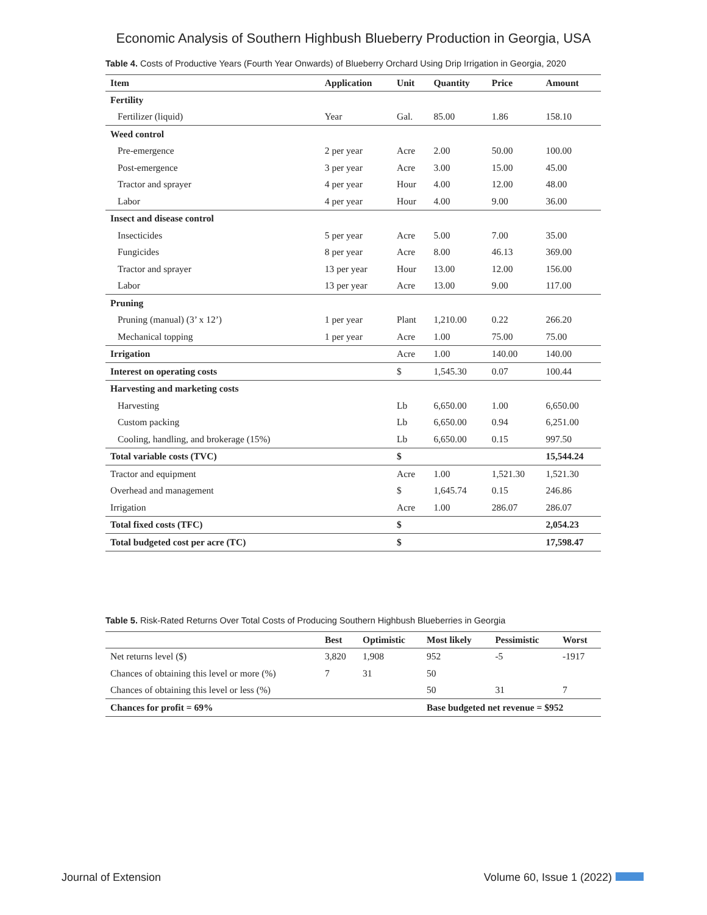Economic Analysis of Southern Highbush Blueberry Production in Georgia, USA
Table 4. Costs of Productive Years (Fourth Year Onwards) of Blueberry Orchard Using Drip Irrigation in Georgia, 2020
| Item | Application | Unit | Quantity | Price | Amount |
| --- | --- | --- | --- | --- | --- |
| Fertility | | | | | |
| Fertilizer (liquid) | Year | Gal. | 85.00 | 1.86 | 158.10 |
| Weed control | | | | | |
| Pre-emergence | 2 per year | Acre | 2.00 | 50.00 | 100.00 |
| Post-emergence | 3 per year | Acre | 3.00 | 15.00 | 45.00 |
| Tractor and sprayer | 4 per year | Hour | 4.00 | 12.00 | 48.00 |
| Labor | 4 per year | Hour | 4.00 | 9.00 | 36.00 |
| Insect and disease control | | | | | |
| Insecticides | 5 per year | Acre | 5.00 | 7.00 | 35.00 |
| Fungicides | 8 per year | Acre | 8.00 | 46.13 | 369.00 |
| Tractor and sprayer | 13 per year | Hour | 13.00 | 12.00 | 156.00 |
| Labor | 13 per year | Acre | 13.00 | 9.00 | 117.00 |
| Pruning | | | | | |
| Pruning (manual) (3’ x 12’) | 1 per year | Plant | 1,210.00 | 0.22 | 266.20 |
| Mechanical topping | 1 per year | Acre | 1.00 | 75.00 | 75.00 |
| Irrigation | | Acre | 1.00 | 140.00 | 140.00 |
| Interest on operating costs | | $ | 1,545.30 | 0.07 | 100.44 |
| Harvesting and marketing costs | | | | | |
| Harvesting | | Lb | 6,650.00 | 1.00 | 6,650.00 |
| Custom packing | | Lb | 6,650.00 | 0.94 | 6,251.00 |
| Cooling, handling, and brokerage (15%) | | Lb | 6,650.00 | 0.15 | 997.50 |
| Total variable costs (TVC) | | $ | | | 15,544.24 |
| Tractor and equipment | | Acre | 1.00 | 1,521.30 | 1,521.30 |
| Overhead and management | | $ | 1,645.74 | 0.15 | 246.86 |
| Irrigation | | Acre | 1.00 | 286.07 | 286.07 |
| Total fixed costs (TFC) | | $ | | | 2,054.23 |
| Total budgeted cost per acre (TC) | | $ | | | 17,598.47 |
Table 5. Risk-Rated Returns Over Total Costs of Producing Southern Highbush Blueberries in Georgia
| | Best | Optimistic | Most likely | Pessimistic | Worst |
| --- | --- | --- | --- | --- | --- |
| Net returns level ($) | 3,820 | 1,908 | 952 | -5 | -1917 |
| Chances of obtaining this level or more (%) | 7 | 31 | 50 | | |
| Chances of obtaining this level or less (%) | | | 50 | 31 | 7 |
| Chances for profit = 69% | | | Base budgeted net revenue = $952 | | |
Journal of Extension Volume 60, Issue 1 (2022)